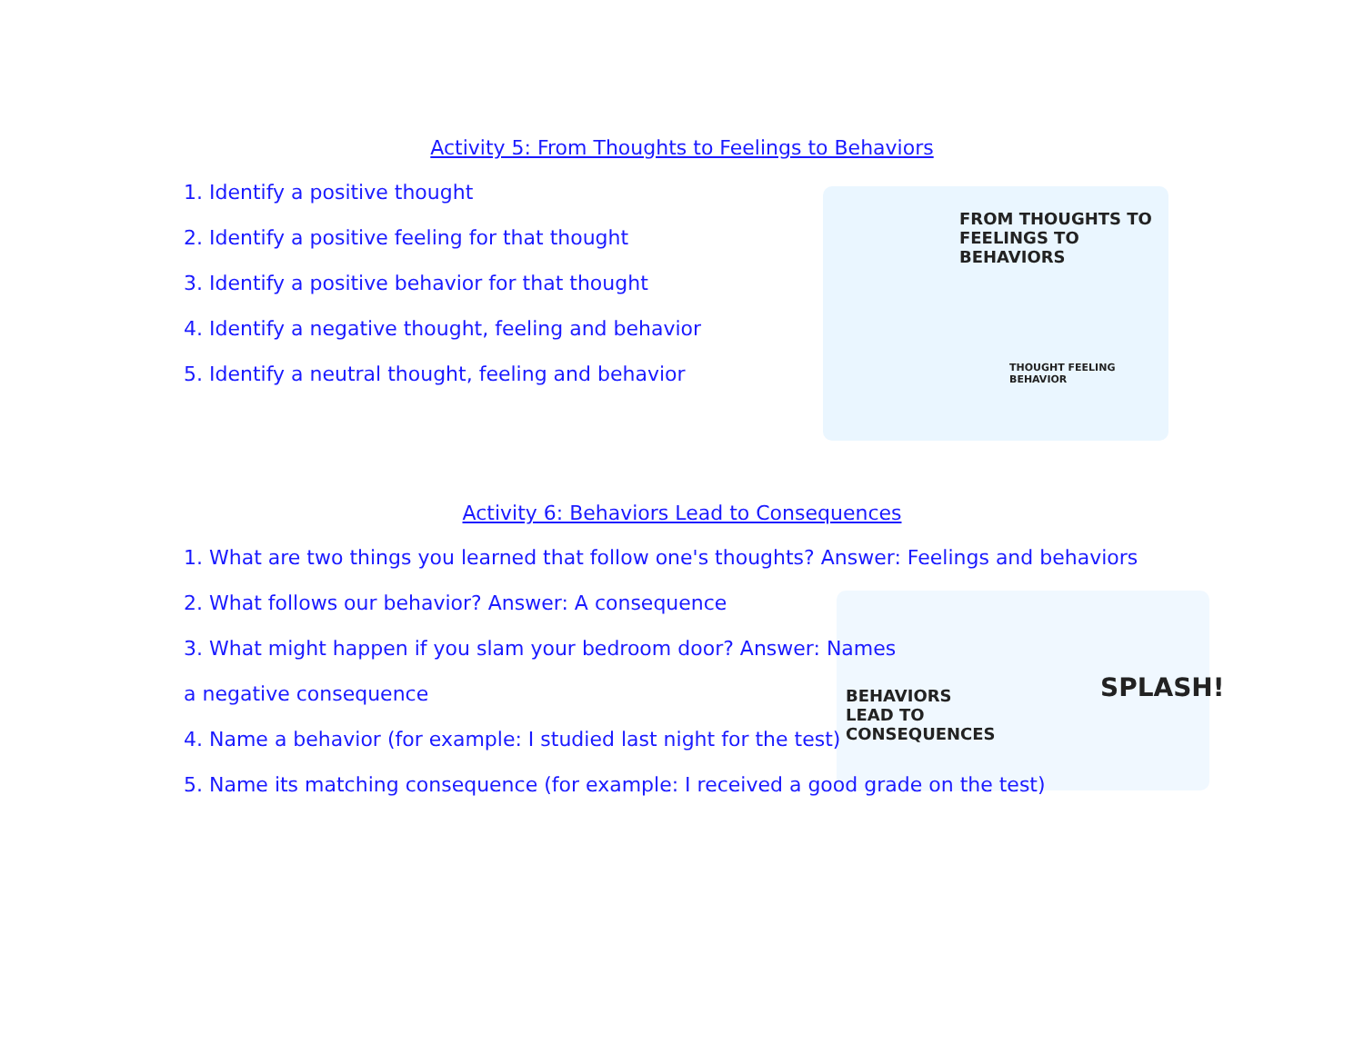FROM THOUGHTS TO FEELINGS TO BEHAVIORS
THOUGHT FEELING BEHAVIOR
BEHAVIORS LEAD TO CONSEQUENCES
SPLASH!
Activity 5: From Thoughts to Feelings to Behaviors
1. Identify a positive thought
2. Identify a positive feeling for that thought
3. Identify a positive behavior for that thought
4. Identify a negative thought, feeling and behavior
5. Identify a neutral thought, feeling and behavior
Activity 6: Behaviors Lead to Consequences
1. What are two things you learned that follow one's thoughts? Answer: Feelings and behaviors
2. What follows our behavior? Answer: A consequence
3. What might happen if you slam your bedroom door? Answer: Names
a negative consequence
4. Name a behavior (for example: I studied last night for the test)
5. Name its matching consequence (for example: I received a good grade on the test)